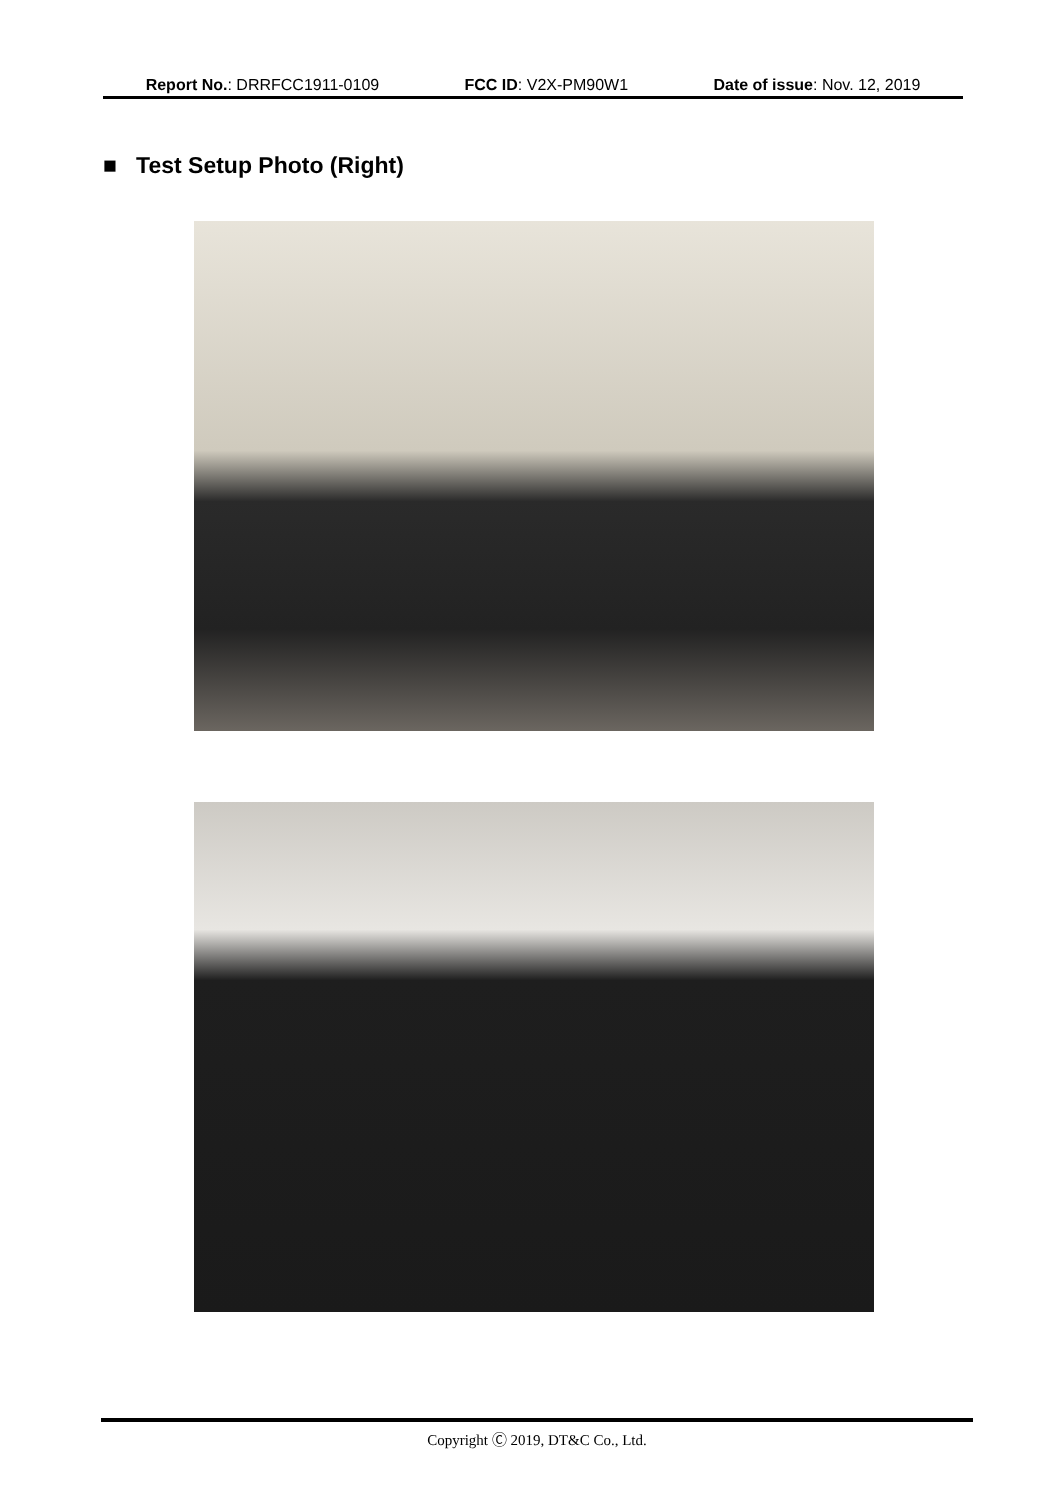Report No.: DRRFCC1911-0109 FCC ID: V2X-PM90W1 Date of issue: Nov. 12, 2019
■ Test Setup Photo (Right)
Copyright Ⓒ 2019, DT&C Co., Ltd.